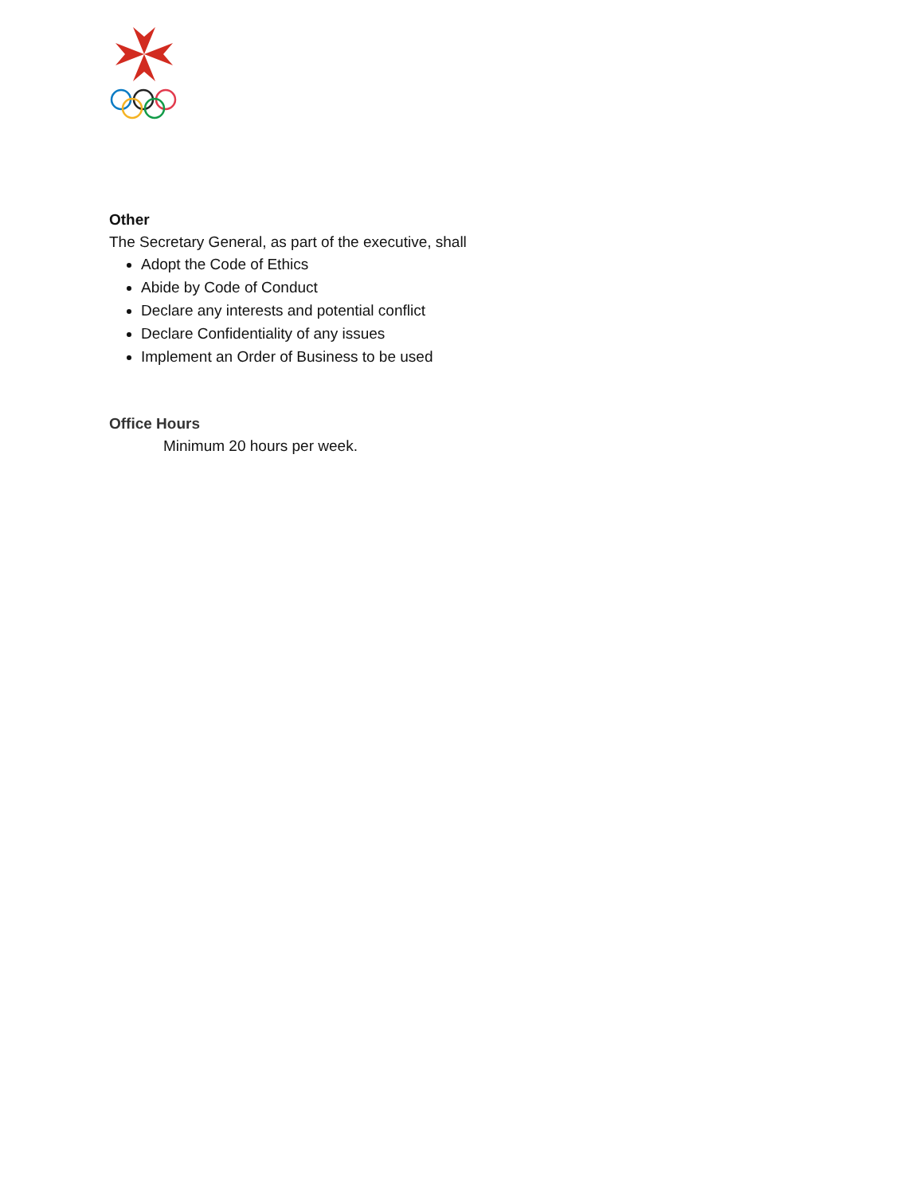Other
The Secretary General, as part of the executive, shall
Adopt the Code of Ethics
Abide by Code of Conduct
Declare any interests and potential conflict
Declare Confidentiality of any issues
Implement an Order of Business to be used
Office Hours
Minimum 20 hours per week.